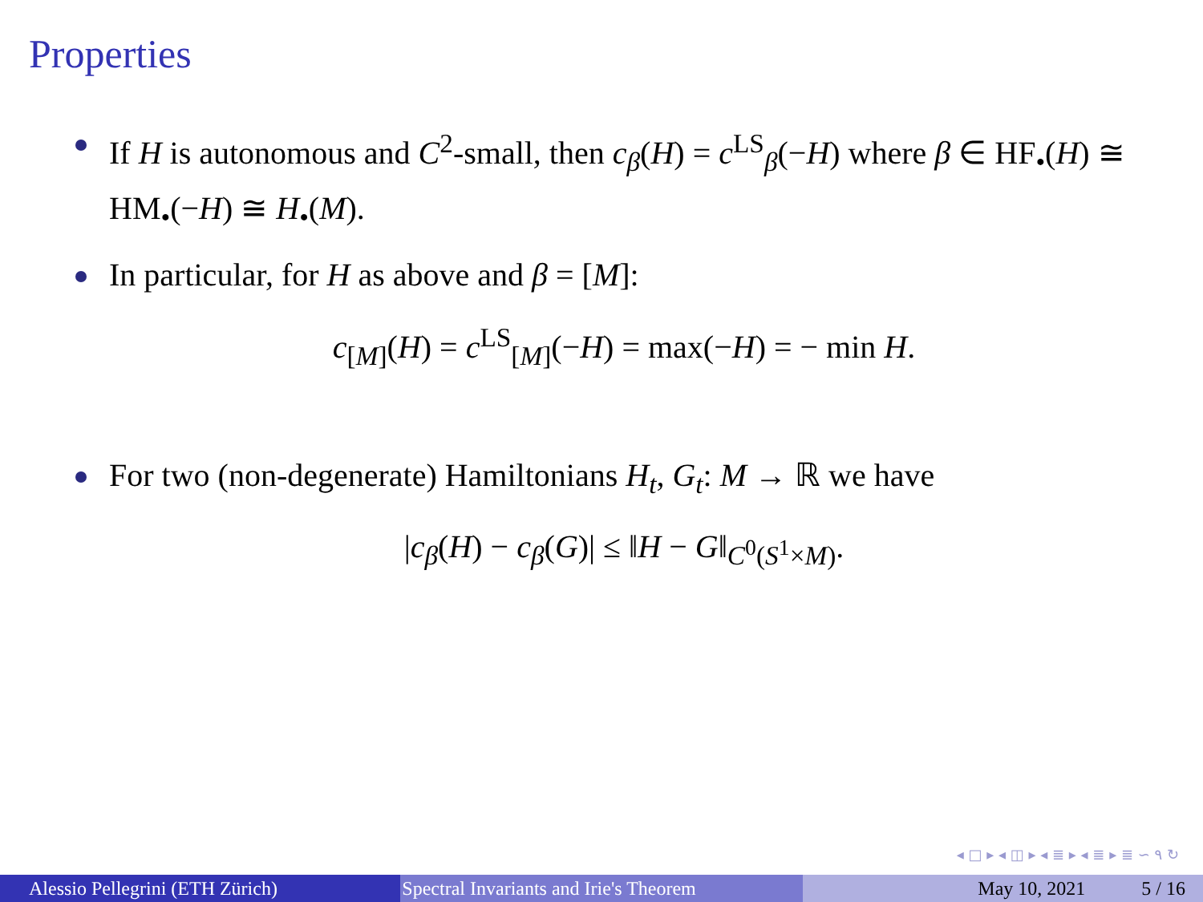Properties
If H is autonomous and C<sup>2</sup>-small, then c<sub>β</sub>(H) = c<sup>LS</sup><sub>β</sub>(−H) where β ∈ HF<sub>•</sub>(H) ≅ HM<sub>•</sub>(−H) ≅ H<sub>•</sub>(M).
In particular, for H as above and β = [M]:
c<sub>[M]</sub>(H) = c<sup>LS</sup><sub>[M]</sub>(−H) = max(−H) = − min H.
For two (non-degenerate) Hamiltonians H<sub>t</sub>, G<sub>t</sub>: M → ℝ we have
|c<sub>β</sub>(H) − c<sub>β</sub>(G)| ≤ ‖H − G‖<sub>C<sup>0</sup>(S<sup>1</sup>×M)</sub>.
◂ □ ▸ ◂ ◫ ▸ ◂ ≣ ▸ ◂ ≣ ▸ ≣ ∽ ۹ ↻
Alessio Pellegrini (ETH Zürich) Spectral Invariants and Irie's Theorem May 10, 2021 5 / 16